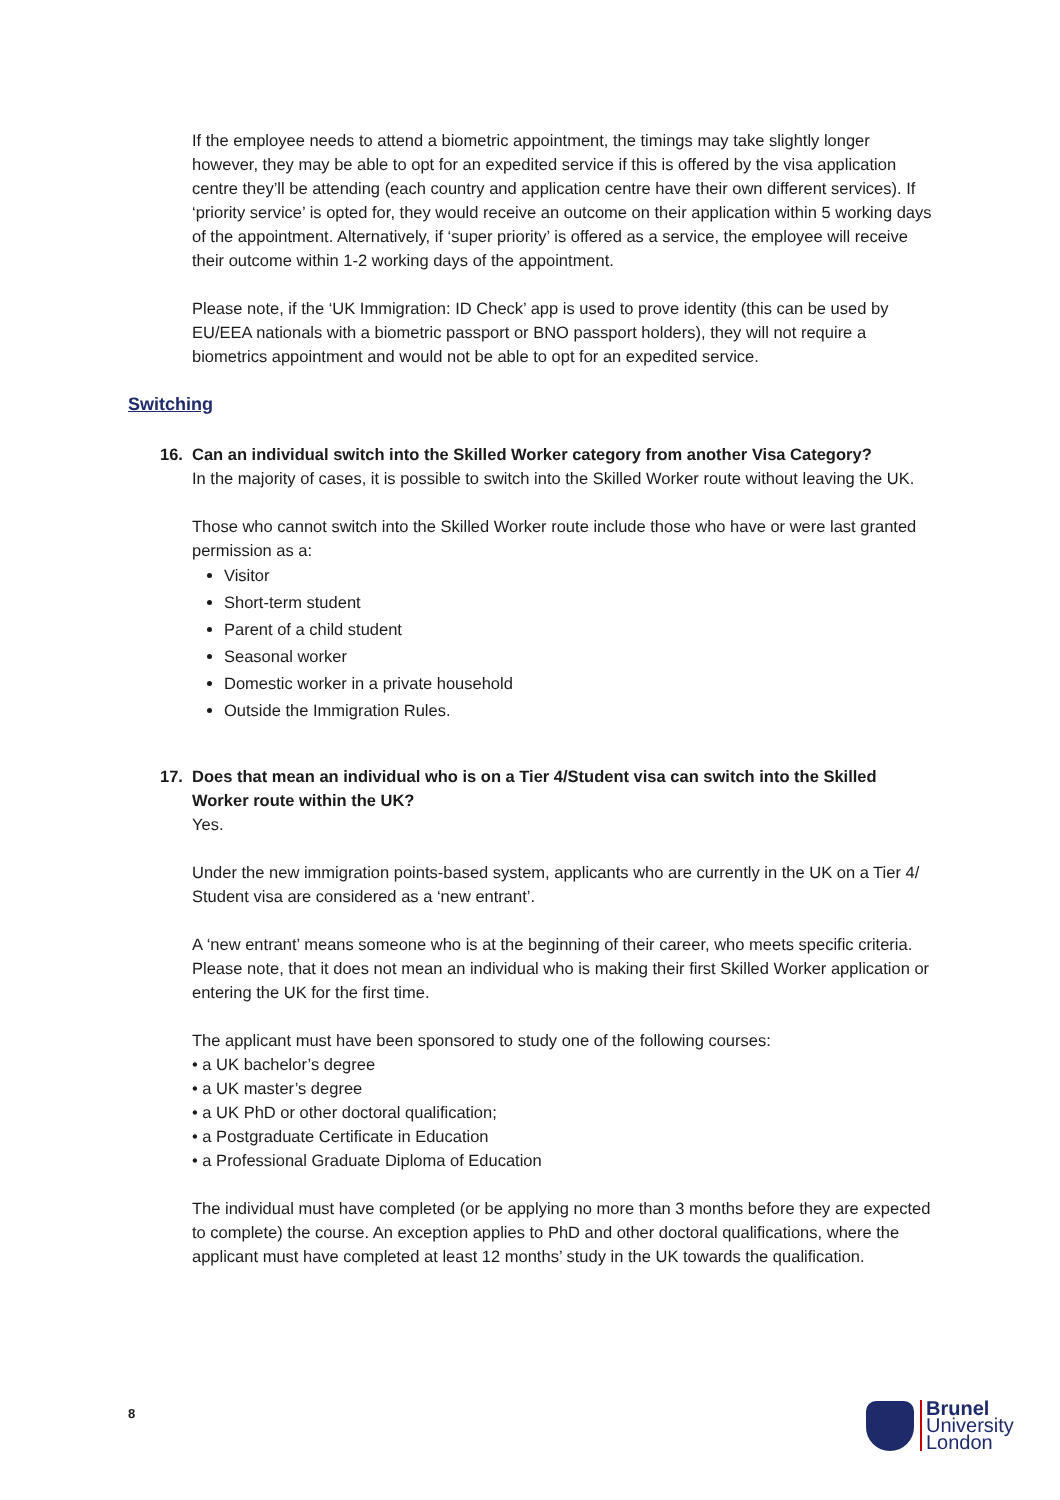If the employee needs to attend a biometric appointment, the timings may take slightly longer however, they may be able to opt for an expedited service if this is offered by the visa application centre they’ll be attending (each country and application centre have their own different services). If ‘priority service’ is opted for, they would receive an outcome on their application within 5 working days of the appointment. Alternatively, if ‘super priority’ is offered as a service, the employee will receive their outcome within 1-2 working days of the appointment.
Please note, if the ‘UK Immigration: ID Check’ app is used to prove identity (this can be used by EU/EEA nationals with a biometric passport or BNO passport holders), they will not require a biometrics appointment and would not be able to opt for an expedited service.
Switching
16. Can an individual switch into the Skilled Worker category from another Visa Category?
In the majority of cases, it is possible to switch into the Skilled Worker route without leaving the UK.
Those who cannot switch into the Skilled Worker route include those who have or were last granted permission as a:
Visitor
Short-term student
Parent of a child student
Seasonal worker
Domestic worker in a private household
Outside the Immigration Rules.
17. Does that mean an individual who is on a Tier 4/Student visa can switch into the Skilled Worker route within the UK?
Yes.
Under the new immigration points-based system, applicants who are currently in the UK on a Tier 4/ Student visa are considered as a ‘new entrant’.
A ‘new entrant’ means someone who is at the beginning of their career, who meets specific criteria. Please note, that it does not mean an individual who is making their first Skilled Worker application or entering the UK for the first time.
The applicant must have been sponsored to study one of the following courses:
• a UK bachelor’s degree
• a UK master’s degree
• a UK PhD or other doctoral qualification;
• a Postgraduate Certificate in Education
• a Professional Graduate Diploma of Education
The individual must have completed (or be applying no more than 3 months before they are expected to complete) the course. An exception applies to PhD and other doctoral qualifications, where the applicant must have completed at least 12 months’ study in the UK towards the qualification.
8
Brunel
University
London